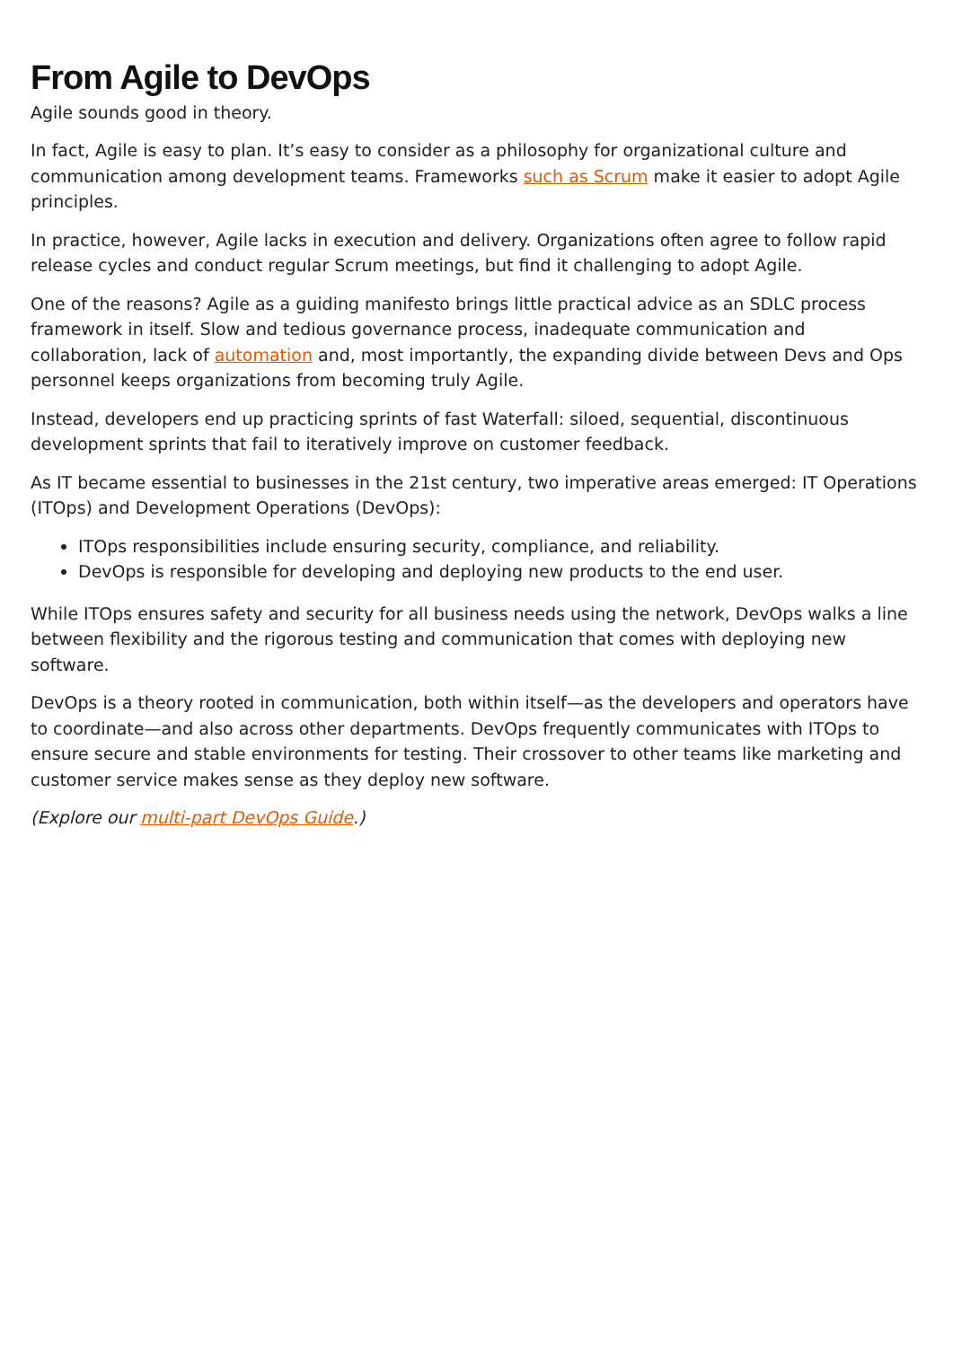From Agile to DevOps
Agile sounds good in theory.
In fact, Agile is easy to plan. It’s easy to consider as a philosophy for organizational culture and communication among development teams. Frameworks such as Scrum make it easier to adopt Agile principles.
In practice, however, Agile lacks in execution and delivery. Organizations often agree to follow rapid release cycles and conduct regular Scrum meetings, but find it challenging to adopt Agile.
One of the reasons? Agile as a guiding manifesto brings little practical advice as an SDLC process framework in itself. Slow and tedious governance process, inadequate communication and collaboration, lack of automation and, most importantly, the expanding divide between Devs and Ops personnel keeps organizations from becoming truly Agile.
Instead, developers end up practicing sprints of fast Waterfall: siloed, sequential, discontinuous development sprints that fail to iteratively improve on customer feedback.
As IT became essential to businesses in the 21st century, two imperative areas emerged: IT Operations (ITOps) and Development Operations (DevOps):
ITOps responsibilities include ensuring security, compliance, and reliability.
DevOps is responsible for developing and deploying new products to the end user.
While ITOps ensures safety and security for all business needs using the network, DevOps walks a line between flexibility and the rigorous testing and communication that comes with deploying new software.
DevOps is a theory rooted in communication, both within itself—as the developers and operators have to coordinate—and also across other departments. DevOps frequently communicates with ITOps to ensure secure and stable environments for testing. Their crossover to other teams like marketing and customer service makes sense as they deploy new software.
(Explore our multi-part DevOps Guide.)